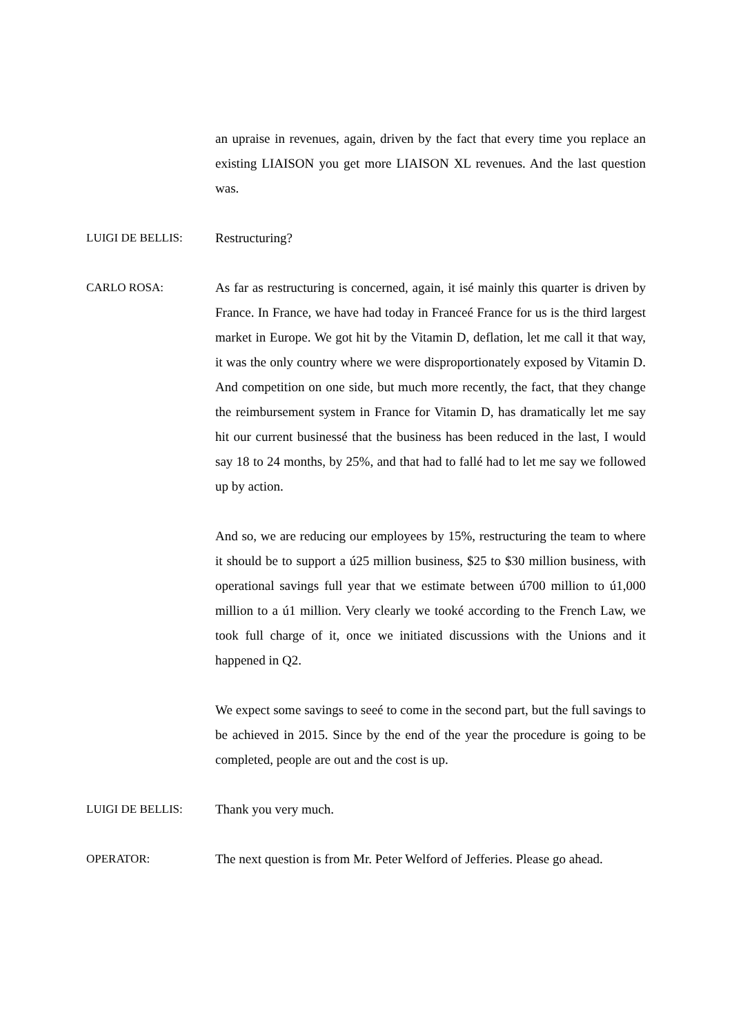an upraise in revenues, again, driven by the fact that every time you replace an existing LIAISON you get more LIAISON XL revenues. And the last question was.
LUIGI DE BELLIS: Restructuring?
CARLO ROSA: As far as restructuring is concerned, again, it isé mainly this quarter is driven by France. In France, we have had today in Franceé France for us is the third largest market in Europe. We got hit by the Vitamin D, deflation, let me call it that way, it was the only country where we were disproportionately exposed by Vitamin D. And competition on one side, but much more recently, the fact, that they change the reimbursement system in France for Vitamin D, has dramatically let me say hit our current businessé that the business has been reduced in the last, I would say 18 to 24 months, by 25%, and that had to fallé had to let me say we followed up by action.
And so, we are reducing our employees by 15%, restructuring the team to where it should be to support a ú25 million business, $25 to $30 million business, with operational savings full year that we estimate between ú700 million to ú1,000 million to a ú1 million. Very clearly we tooké according to the French Law, we took full charge of it, once we initiated discussions with the Unions and it happened in Q2.
We expect some savings to seeé to come in the second part, but the full savings to be achieved in 2015. Since by the end of the year the procedure is going to be completed, people are out and the cost is up.
LUIGI DE BELLIS: Thank you very much.
OPERATOR: The next question is from Mr. Peter Welford of Jefferies. Please go ahead.